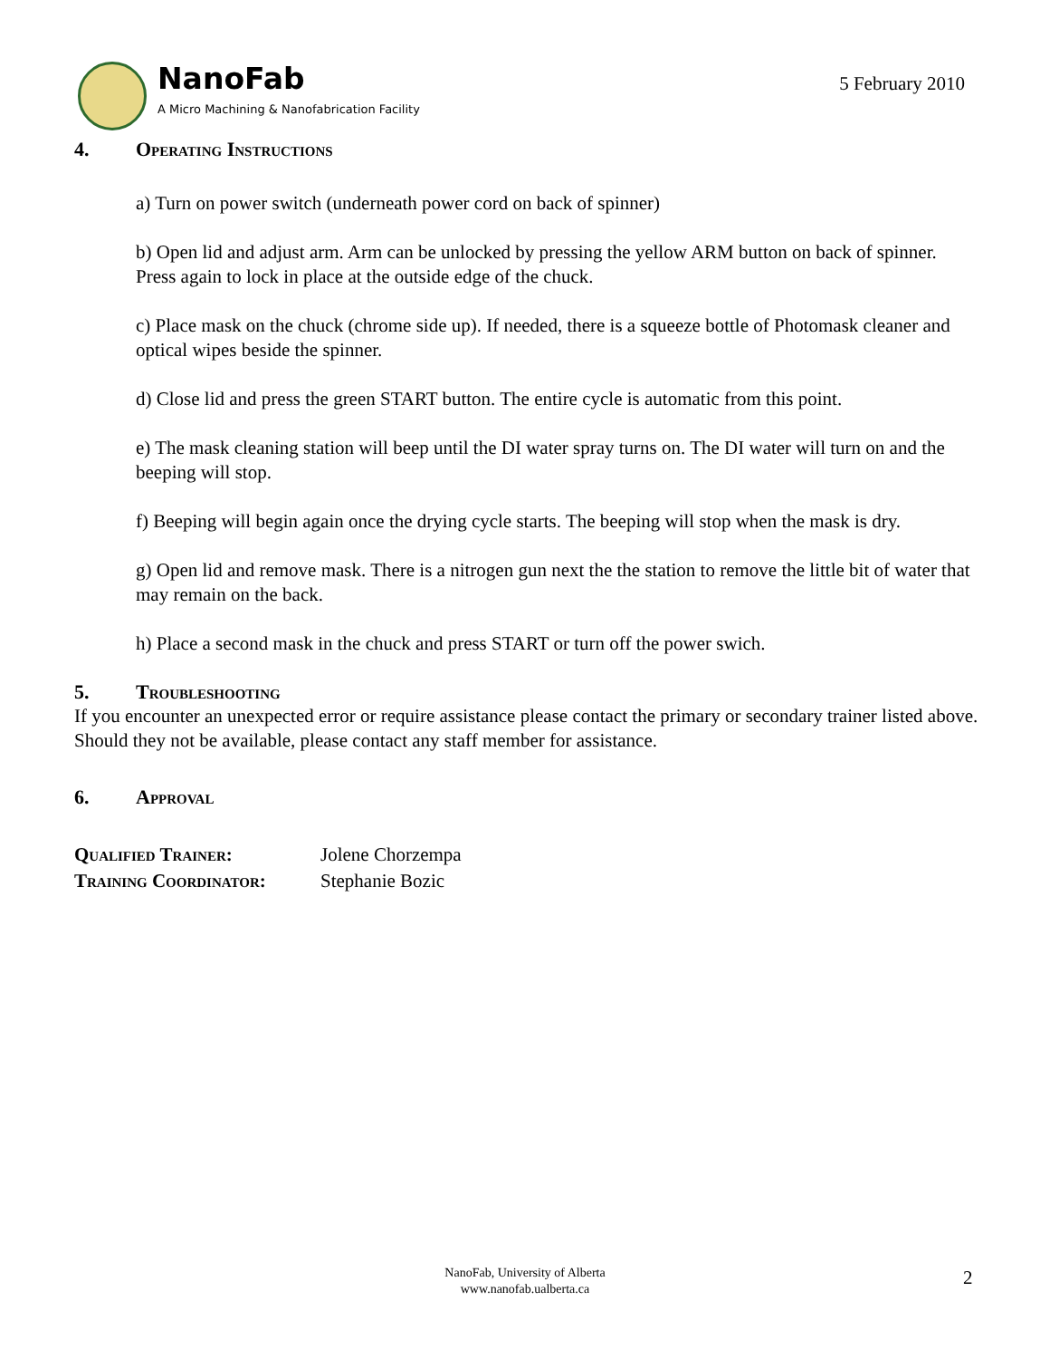NanoFab
A Micro Machining & Nanofabrication Facility
5 February 2010
4. Operating Instructions
a) Turn on power switch (underneath power cord on back of spinner)
b) Open lid and adjust arm. Arm can be unlocked by pressing the yellow ARM button on back of spinner. Press again to lock in place at the outside edge of the chuck.
c) Place mask on the chuck (chrome side up). If needed, there is a squeeze bottle of Photomask cleaner and optical wipes beside the spinner.
d) Close lid and press the green START button. The entire cycle is automatic from this point.
e) The mask cleaning station will beep until the DI water spray turns on. The DI water will turn on and the beeping will stop.
f) Beeping will begin again once the drying cycle starts. The beeping will stop when the mask is dry.
g) Open lid and remove mask. There is a nitrogen gun next the the station to remove the little bit of water that may remain on the back.
h) Place a second mask in the chuck and press START or turn off the power swich.
5. Troubleshooting
If you encounter an unexpected error or require assistance please contact the primary or secondary trainer listed above. Should they not be available, please contact any staff member for assistance.
6. Approval
| Qualified Trainer: | Jolene Chorzempa |
| Training Coordinator: | Stephanie Bozic |
NanoFab, University of Alberta
www.nanofab.ualberta.ca
2